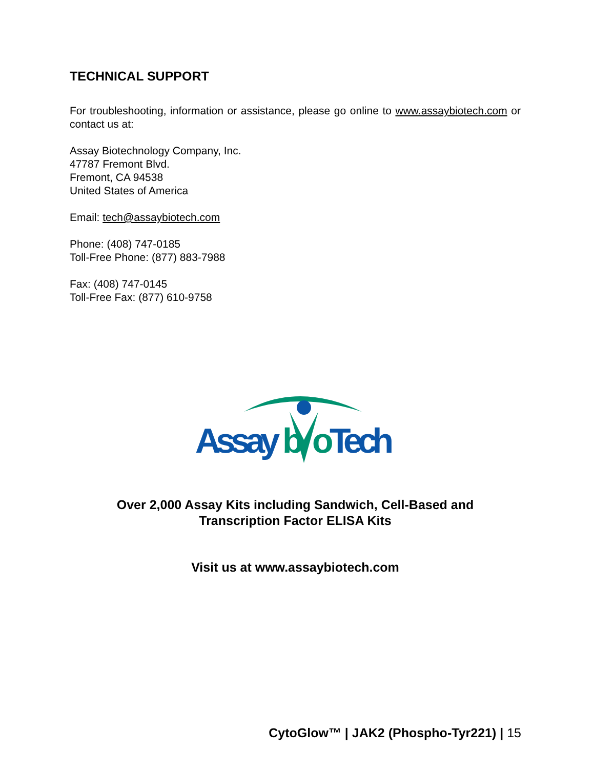TECHNICAL SUPPORT
For troubleshooting, information or assistance, please go online to www.assaybiotech.com or contact us at:
Assay Biotechnology Company, Inc.
47787 Fremont Blvd.
Fremont, CA 94538
United States of America
Email: tech@assaybiotech.com
Phone: (408) 747-0185
Toll-Free Phone: (877) 883-7988
Fax: (408) 747-0145
Toll-Free Fax: (877) 610-9758
Assay
b
o
Tech
Over 2,000 Assay Kits including Sandwich, Cell-Based and
Transcription Factor ELISA Kits
Visit us at www.assaybiotech.com
CytoGlow™ | JAK2 (Phospho-Tyr221) | 15